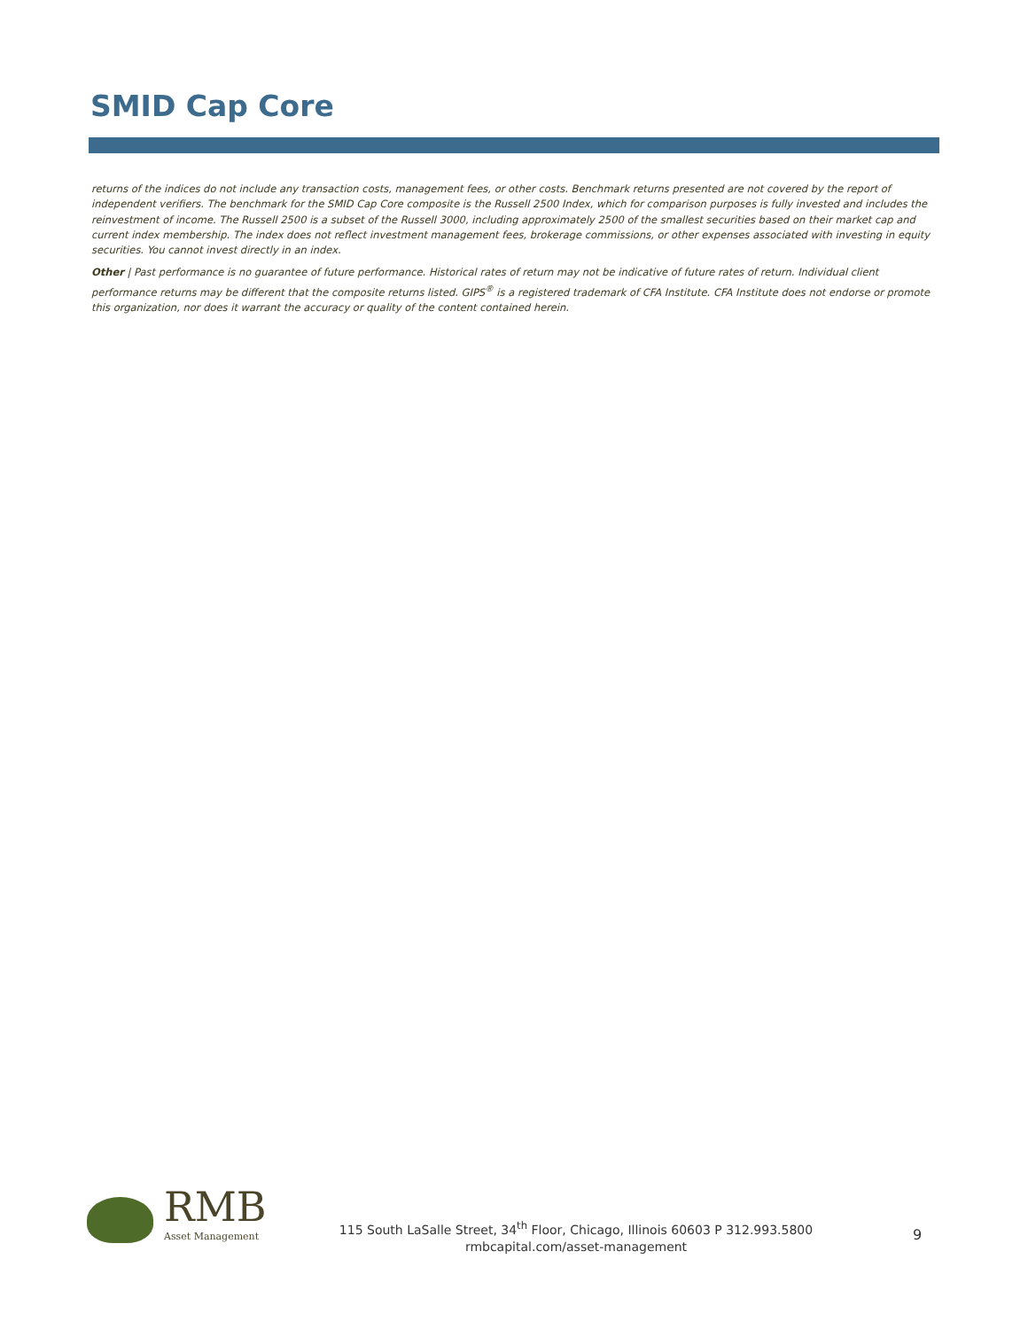SMID Cap Core
returns of the indices do not include any transaction costs, management fees, or other costs. Benchmark returns presented are not covered by the report of independent verifiers. The benchmark for the SMID Cap Core composite is the Russell 2500 Index, which for comparison purposes is fully invested and includes the reinvestment of income. The Russell 2500 is a subset of the Russell 3000, including approximately 2500 of the smallest securities based on their market cap and current index membership. The index does not reflect investment management fees, brokerage commissions, or other expenses associated with investing in equity securities. You cannot invest directly in an index.
Other | Past performance is no guarantee of future performance. Historical rates of return may not be indicative of future rates of return. Individual client performance returns may be different that the composite returns listed. GIPS<sup>®</sup> is a registered trademark of CFA Institute. CFA Institute does not endorse or promote this organization, nor does it warrant the accuracy or quality of the content contained herein.
RMB
Asset Management
115 South LaSalle Street, 34<sup>th</sup> Floor, Chicago, Illinois 60603 P 312.993.5800
rmbcapital.com/asset-management
9